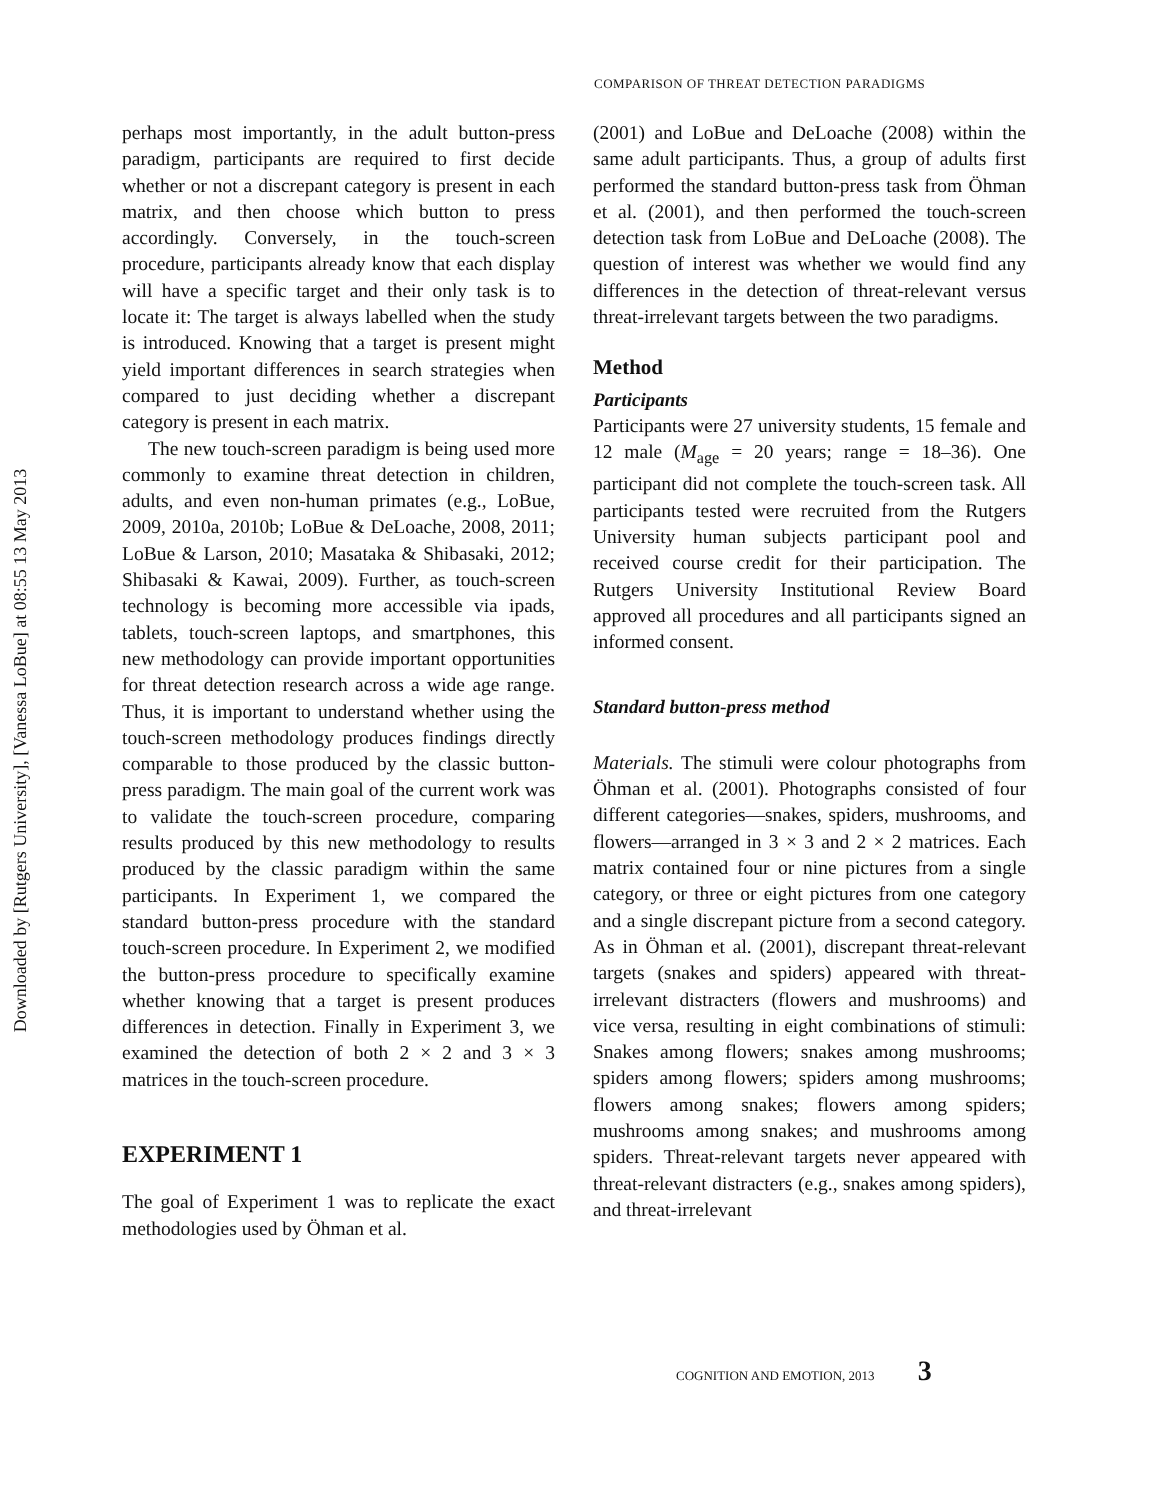Downloaded by [Rutgers University], [Vanessa LoBue] at 08:55 13 May 2013
COMPARISON OF THREAT DETECTION PARADIGMS
perhaps most importantly, in the adult button-press paradigm, participants are required to first decide whether or not a discrepant category is present in each matrix, and then choose which button to press accordingly. Conversely, in the touch-screen procedure, participants already know that each display will have a specific target and their only task is to locate it: The target is always labelled when the study is introduced. Knowing that a target is present might yield important differences in search strategies when compared to just deciding whether a discrepant category is present in each matrix.
The new touch-screen paradigm is being used more commonly to examine threat detection in children, adults, and even non-human primates (e.g., LoBue, 2009, 2010a, 2010b; LoBue & DeLoache, 2008, 2011; LoBue & Larson, 2010; Masataka & Shibasaki, 2012; Shibasaki & Kawai, 2009). Further, as touch-screen technology is becoming more accessible via ipads, tablets, touch-screen laptops, and smartphones, this new methodology can provide important opportunities for threat detection research across a wide age range. Thus, it is important to understand whether using the touch-screen methodology produces findings directly comparable to those produced by the classic button-press paradigm. The main goal of the current work was to validate the touch-screen procedure, comparing results produced by this new methodology to results produced by the classic paradigm within the same participants. In Experiment 1, we compared the standard button-press procedure with the standard touch-screen procedure. In Experiment 2, we modified the button-press procedure to specifically examine whether knowing that a target is present produces differences in detection. Finally in Experiment 3, we examined the detection of both 2 × 2 and 3 × 3 matrices in the touch-screen procedure.
EXPERIMENT 1
The goal of Experiment 1 was to replicate the exact methodologies used by Öhman et al.
(2001) and LoBue and DeLoache (2008) within the same adult participants. Thus, a group of adults first performed the standard button-press task from Öhman et al. (2001), and then performed the touch-screen detection task from LoBue and DeLoache (2008). The question of interest was whether we would find any differences in the detection of threat-relevant versus threat-irrelevant targets between the two paradigms.
Method
Participants
Participants were 27 university students, 15 female and 12 male (M<sub>age</sub> = 20 years; range = 18–36). One participant did not complete the touch-screen task. All participants tested were recruited from the Rutgers University human subjects participant pool and received course credit for their participation. The Rutgers University Institutional Review Board approved all procedures and all participants signed an informed consent.
Standard button-press method
Materials. The stimuli were colour photographs from Öhman et al. (2001). Photographs consisted of four different categories—snakes, spiders, mushrooms, and flowers—arranged in 3 × 3 and 2 × 2 matrices. Each matrix contained four or nine pictures from a single category, or three or eight pictures from one category and a single discrepant picture from a second category. As in Öhman et al. (2001), discrepant threat-relevant targets (snakes and spiders) appeared with threat-irrelevant distracters (flowers and mushrooms) and vice versa, resulting in eight combinations of stimuli: Snakes among flowers; snakes among mushrooms; spiders among flowers; spiders among mushrooms; flowers among snakes; flowers among spiders; mushrooms among snakes; and mushrooms among spiders. Threat-relevant targets never appeared with threat-relevant distracters (e.g., snakes among spiders), and threat-irrelevant
COGNITION AND EMOTION, 2013 3